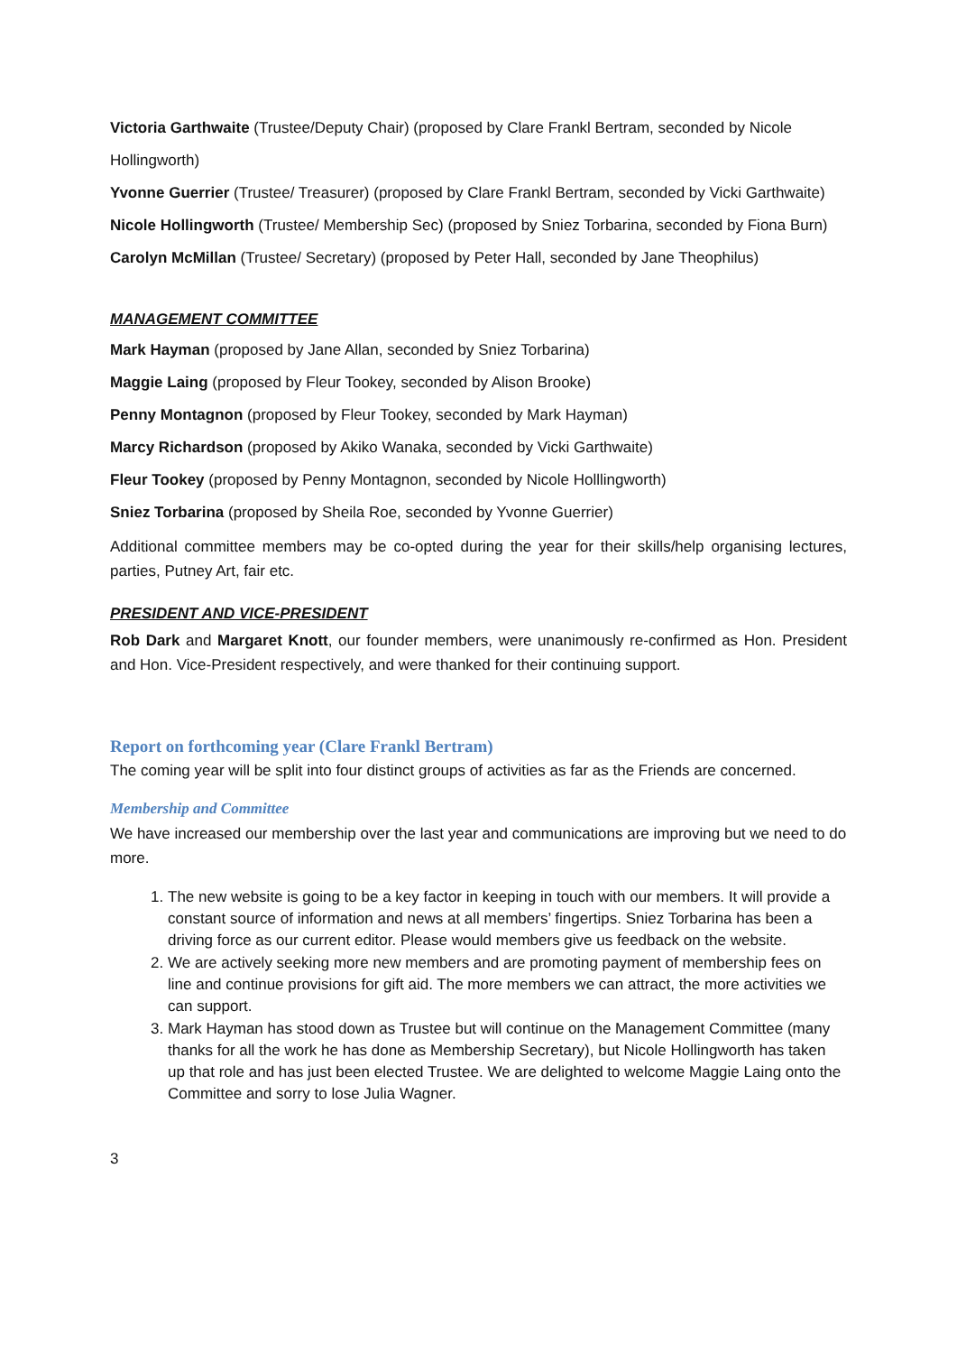Victoria Garthwaite (Trustee/Deputy Chair) (proposed by Clare Frankl Bertram, seconded by Nicole Hollingworth)
Yvonne Guerrier (Trustee/ Treasurer) (proposed by Clare Frankl Bertram, seconded by Vicki Garthwaite)
Nicole Hollingworth (Trustee/ Membership Sec) (proposed by Sniez Torbarina, seconded by Fiona Burn)
Carolyn McMillan (Trustee/ Secretary) (proposed by Peter Hall, seconded by Jane Theophilus)
MANAGEMENT COMMITTEE
Mark Hayman (proposed by Jane Allan, seconded by Sniez Torbarina)
Maggie Laing (proposed by Fleur Tookey, seconded by Alison Brooke)
Penny Montagnon (proposed by Fleur Tookey, seconded by Mark Hayman)
Marcy Richardson (proposed by Akiko Wanaka, seconded by Vicki Garthwaite)
Fleur Tookey (proposed by Penny Montagnon, seconded by Nicole Holllingworth)
Sniez Torbarina (proposed by Sheila Roe, seconded by Yvonne Guerrier)
Additional committee members may be co-opted during the year for their skills/help organising lectures, parties, Putney Art, fair etc.
PRESIDENT AND VICE-PRESIDENT
Rob Dark and Margaret Knott, our founder members, were unanimously re-confirmed as Hon. President and Hon. Vice-President respectively, and were thanked for their continuing support.
Report on forthcoming year (Clare Frankl Bertram)
The coming year will be split into four distinct groups of activities as far as the Friends are concerned.
Membership and Committee
We have increased our membership over the last year and communications are improving but we need to do more.
1. The new website is going to be a key factor in keeping in touch with our members. It will provide a constant source of information and news at all members’ fingertips. Sniez Torbarina has been a driving force as our current editor. Please would members give us feedback on the website.
2. We are actively seeking more new members and are promoting payment of membership fees on line and continue provisions for gift aid. The more members we can attract, the more activities we can support.
3. Mark Hayman has stood down as Trustee but will continue on the Management Committee (many thanks for all the work he has done as Membership Secretary), but Nicole Hollingworth has taken up that role and has just been elected Trustee. We are delighted to welcome Maggie Laing onto the Committee and sorry to lose Julia Wagner.
3